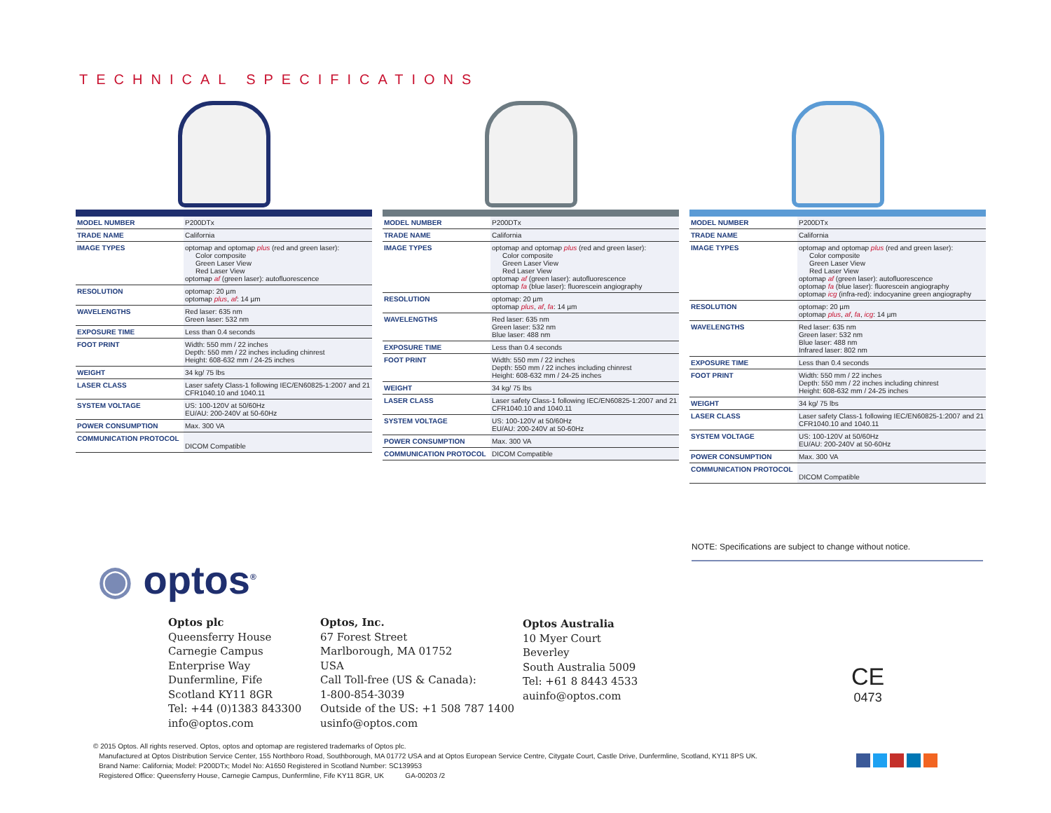TECHNICAL SPECIFICATIONS
| MODEL NUMBER | P200DTx |
| TRADE NAME | California |
| IMAGE TYPES | optomap and optomap plus (red and green laser): Color composite Green Laser View Red Laser View optomap af (green laser): autofluorescence |
| RESOLUTION | optomap: 20 µm optomap plus , af : 14 µm |
| WAVELENGTHS | Red laser: 635 nm Green laser: 532 nm |
| EXPOSURE TIME | Less than 0.4 seconds |
| FOOT PRINT | Width: 550 mm / 22 inches Depth: 550 mm / 22 inches including chinrest Height: 608-632 mm / 24-25 inches |
| WEIGHT | 34 kg/ 75 lbs |
| LASER CLASS | Laser safety Class-1 following IEC/EN60825-1:2007 and 21 CFR1040.10 and 1040.11 |
| SYSTEM VOLTAGE | US: 100-120V at 50/60Hz EU/AU: 200-240V at 50-60Hz |
| POWER CONSUMPTION | Max. 300 VA |
| COMMUNICATION PROTOCOL | DICOM Compatible |
| MODEL NUMBER | P200DTx |
| TRADE NAME | California |
| IMAGE TYPES | optomap and optomap plus (red and green laser): Color composite Green Laser View Red Laser View optomap af (green laser): autofluorescence optomap fa (blue laser): fluorescein angiography |
| RESOLUTION | optomap: 20 µm optomap plus , af , fa : 14 µm |
| WAVELENGTHS | Red laser: 635 nm Green laser: 532 nm Blue laser: 488 nm |
| EXPOSURE TIME | Less than 0.4 seconds |
| FOOT PRINT | Width: 550 mm / 22 inches Depth: 550 mm / 22 inches including chinrest Height: 608-632 mm / 24-25 inches |
| WEIGHT | 34 kg/ 75 lbs |
| LASER CLASS | Laser safety Class-1 following IEC/EN60825-1:2007 and 21 CFR1040.10 and 1040.11 |
| SYSTEM VOLTAGE | US: 100-120V at 50/60Hz EU/AU: 200-240V at 50-60Hz |
| POWER CONSUMPTION | Max. 300 VA |
| COMMUNICATION PROTOCOL | DICOM Compatible |
| MODEL NUMBER | P200DTx |
| TRADE NAME | California |
| IMAGE TYPES | optomap and optomap plus (red and green laser): Color composite Green Laser View Red Laser View optomap af (green laser): autofluorescence optomap fa (blue laser): fluorescein angiography optomap icg (infra-red): indocyanine green angiography |
| RESOLUTION | optomap: 20 µm optomap plus , af , fa , icg : 14 µm |
| WAVELENGTHS | Red laser: 635 nm Green laser: 532 nm Blue laser: 488 nm Infrared laser: 802 nm |
| EXPOSURE TIME | Less than 0.4 seconds |
| FOOT PRINT | Width: 550 mm / 22 inches Depth: 550 mm / 22 inches including chinrest Height: 608-632 mm / 24-25 inches |
| WEIGHT | 34 kg/ 75 lbs |
| LASER CLASS | Laser safety Class-1 following IEC/EN60825-1:2007 and 21 CFR1040.10 and 1040.11 |
| SYSTEM VOLTAGE | US: 100-120V at 50/60Hz EU/AU: 200-240V at 50-60Hz |
| POWER CONSUMPTION | Max. 300 VA |
| COMMUNICATION PROTOCOL | DICOM Compatible |
NOTE: Specifications are subject to change without notice.
◉ optos<sup>®</sup>
Optos plc
Queensferry House
Carnegie Campus
Enterprise Way
Dunfermline, Fife
Scotland KY11 8GR
Tel: +44 (0)1383 843300
info@optos.com
Optos, Inc.
67 Forest Street
Marlborough, MA 01752
USA
Call Toll-free (US & Canada):
1-800-854-3039
Outside of the US: +1 508 787 1400
usinfo@optos.com
Optos Australia
10 Myer Court
Beverley
South Australia 5009
Tel: +61 8 8443 4533
auinfo@optos.com
CE
0473
© 2015 Optos. All rights reserved. Optos, optos and optomap are registered trademarks of Optos plc.
Manufactured at Optos Distribution Service Center, 155 Northboro Road, Southborough, MA 01772 USA and at Optos European Service Centre, Citygate Court, Castle Drive, Dunfermline, Scotland, KY11 8PS UK.
Brand Name: California; Model: P200DTx; Model No: A1650 Registered in Scotland Number: SC139953
Registered Office: Queensferry House, Carnegie Campus, Dunfermline, Fife KY11 8GR, UK GA-00203 /2